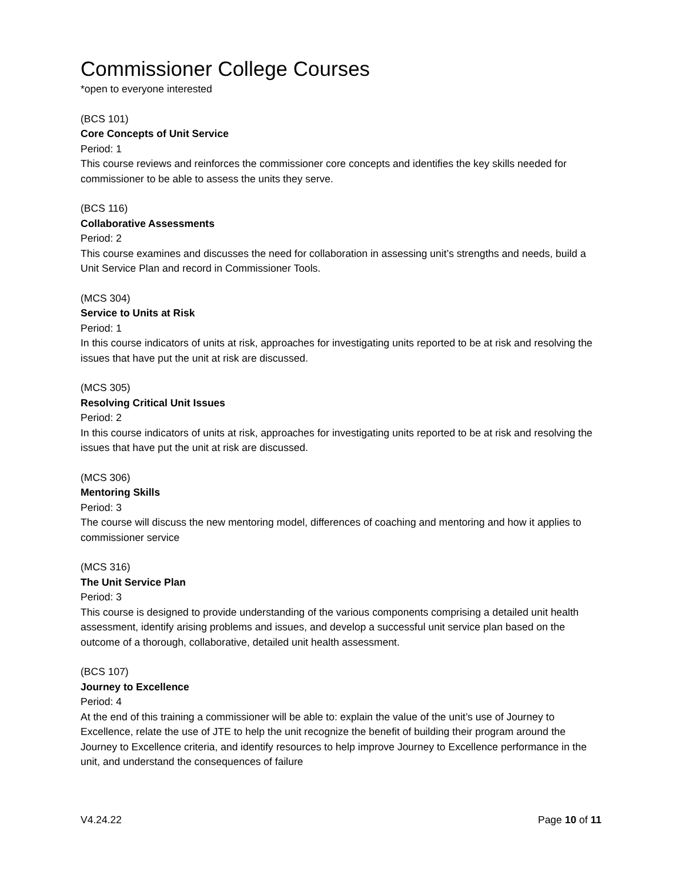Commissioner College Courses
*open to everyone interested
(BCS 101)
Core Concepts of Unit Service
Period: 1
This course reviews and reinforces the commissioner core concepts and identifies the key skills needed for commissioner to be able to assess the units they serve.
(BCS 116)
Collaborative Assessments
Period: 2
This course examines and discusses the need for collaboration in assessing unit’s strengths and needs, build a Unit Service Plan and record in Commissioner Tools.
(MCS 304)
Service to Units at Risk
Period: 1
In this course indicators of units at risk, approaches for investigating units reported to be at risk and resolving the issues that have put the unit at risk are discussed.
(MCS 305)
Resolving Critical Unit Issues
Period: 2
In this course indicators of units at risk, approaches for investigating units reported to be at risk and resolving the issues that have put the unit at risk are discussed.
(MCS 306)
Mentoring Skills
Period: 3
The course will discuss the new mentoring model, differences of coaching and mentoring and how it applies to commissioner service
(MCS 316)
The Unit Service Plan
Period: 3
This course is designed to provide understanding of the various components comprising a detailed unit health assessment, identify arising problems and issues, and develop a successful unit service plan based on the outcome of a thorough, collaborative, detailed unit health assessment.
(BCS 107)
Journey to Excellence
Period: 4
At the end of this training a commissioner will be able to: explain the value of the unit’s use of Journey to Excellence, relate the use of JTE to help the unit recognize the benefit of building their program around the Journey to Excellence criteria, and identify resources to help improve Journey to Excellence performance in the unit, and understand the consequences of failure
V4.24.22 Page 10 of 11